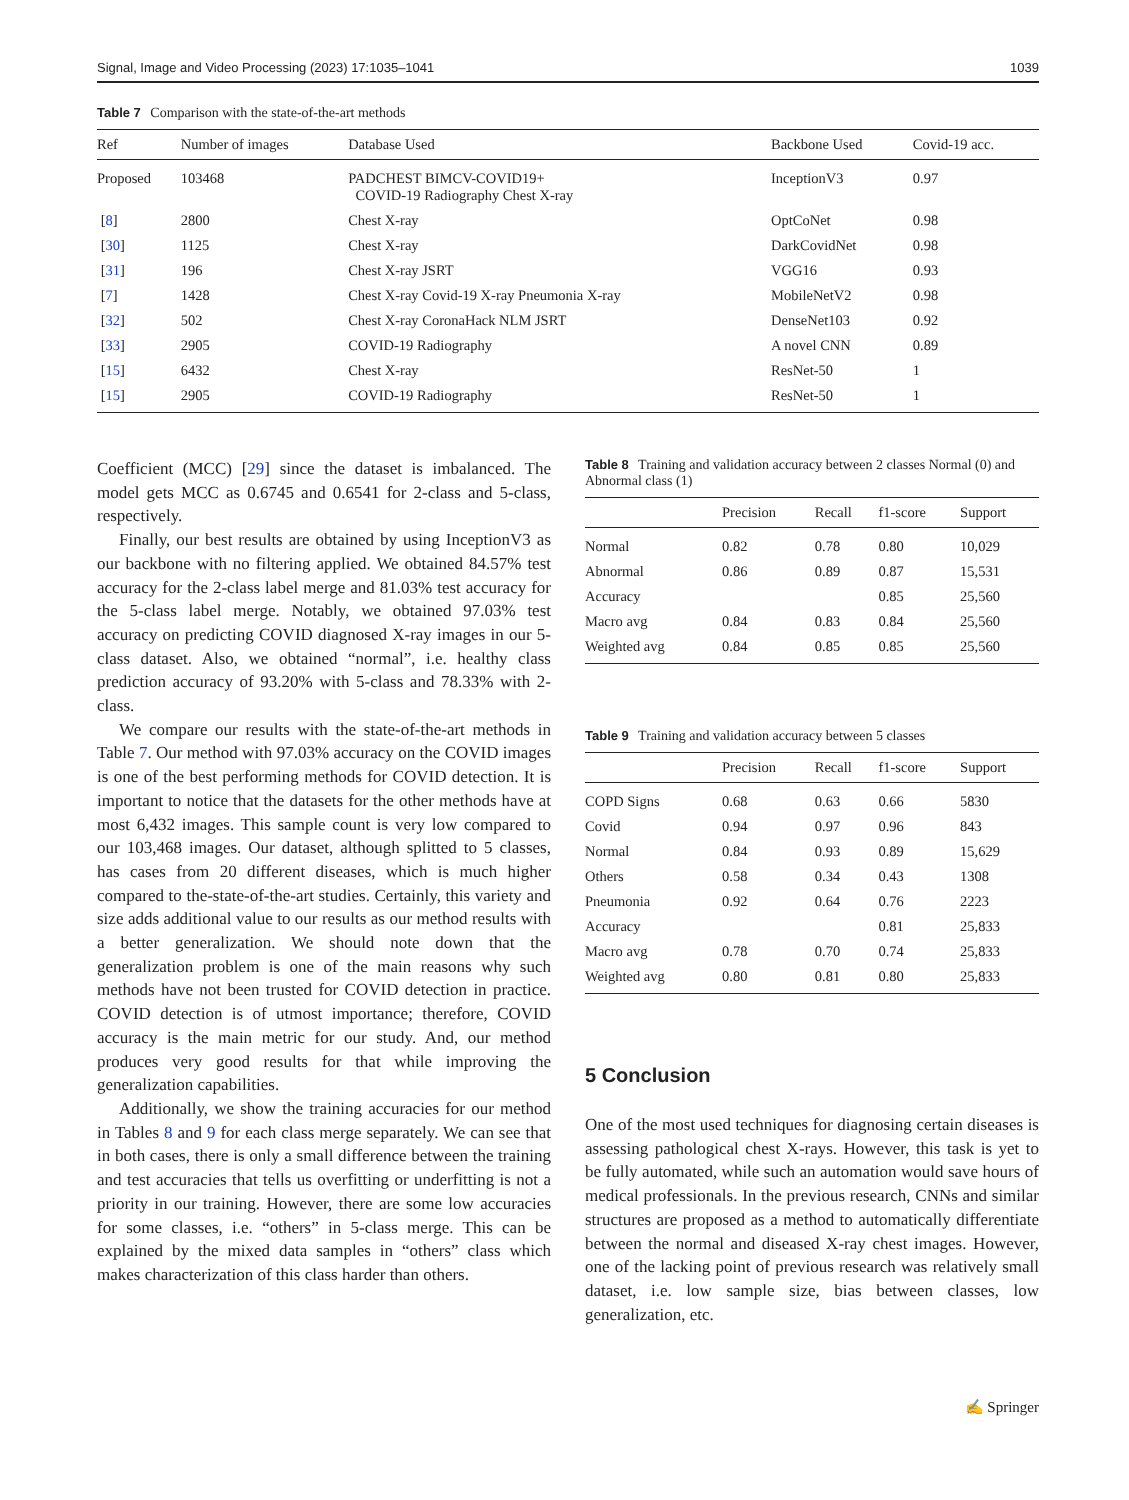Signal, Image and Video Processing (2023) 17:1035–1041 1039
Table 7 Comparison with the state-of-the-art methods
| Ref | Number of images | Database Used | Backbone Used | Covid-19 acc. |
| --- | --- | --- | --- | --- |
| Proposed | 103468 | PADCHEST BIMCV-COVID19+ COVID-19 Radiography Chest X-ray | InceptionV3 | 0.97 |
| [ 8 ] | 2800 | Chest X-ray | OptCoNet | 0.98 |
| [ 30 ] | 1125 | Chest X-ray | DarkCovidNet | 0.98 |
| [ 31 ] | 196 | Chest X-ray JSRT | VGG16 | 0.93 |
| [ 7 ] | 1428 | Chest X-ray Covid-19 X-ray Pneumonia X-ray | MobileNetV2 | 0.98 |
| [ 32 ] | 502 | Chest X-ray CoronaHack NLM JSRT | DenseNet103 | 0.92 |
| [ 33 ] | 2905 | COVID-19 Radiography | A novel CNN | 0.89 |
| [ 15 ] | 6432 | Chest X-ray | ResNet-50 | 1 |
| [ 15 ] | 2905 | COVID-19 Radiography | ResNet-50 | 1 |
Coefficient (MCC) [29] since the dataset is imbalanced. The model gets MCC as 0.6745 and 0.6541 for 2-class and 5-class, respectively.
Finally, our best results are obtained by using InceptionV3 as our backbone with no filtering applied. We obtained 84.57% test accuracy for the 2-class label merge and 81.03% test accuracy for the 5-class label merge. Notably, we obtained 97.03% test accuracy on predicting COVID diagnosed X-ray images in our 5-class dataset. Also, we obtained “normal”, i.e. healthy class prediction accuracy of 93.20% with 5-class and 78.33% with 2-class.
We compare our results with the state-of-the-art methods in Table 7. Our method with 97.03% accuracy on the COVID images is one of the best performing methods for COVID detection. It is important to notice that the datasets for the other methods have at most 6,432 images. This sample count is very low compared to our 103,468 images. Our dataset, although splitted to 5 classes, has cases from 20 different diseases, which is much higher compared to the-state-of-the-art studies. Certainly, this variety and size adds additional value to our results as our method results with a better generalization. We should note down that the generalization problem is one of the main reasons why such methods have not been trusted for COVID detection in practice. COVID detection is of utmost importance; therefore, COVID accuracy is the main metric for our study. And, our method produces very good results for that while improving the generalization capabilities.
Additionally, we show the training accuracies for our method in Tables 8 and 9 for each class merge separately. We can see that in both cases, there is only a small difference between the training and test accuracies that tells us overfitting or underfitting is not a priority in our training. However, there are some low accuracies for some classes, i.e. “others” in 5-class merge. This can be explained by the mixed data samples in “others” class which makes characterization of this class harder than others.
Table 8 Training and validation accuracy between 2 classes Normal (0) and Abnormal class (1)
| | Precision | Recall | f1-score | Support |
| --- | --- | --- | --- | --- |
| Normal | 0.82 | 0.78 | 0.80 | 10,029 |
| Abnormal | 0.86 | 0.89 | 0.87 | 15,531 |
| Accuracy | | | 0.85 | 25,560 |
| Macro avg | 0.84 | 0.83 | 0.84 | 25,560 |
| Weighted avg | 0.84 | 0.85 | 0.85 | 25,560 |
Table 9 Training and validation accuracy between 5 classes
| | Precision | Recall | f1-score | Support |
| --- | --- | --- | --- | --- |
| COPD Signs | 0.68 | 0.63 | 0.66 | 5830 |
| Covid | 0.94 | 0.97 | 0.96 | 843 |
| Normal | 0.84 | 0.93 | 0.89 | 15,629 |
| Others | 0.58 | 0.34 | 0.43 | 1308 |
| Pneumonia | 0.92 | 0.64 | 0.76 | 2223 |
| Accuracy | | | 0.81 | 25,833 |
| Macro avg | 0.78 | 0.70 | 0.74 | 25,833 |
| Weighted avg | 0.80 | 0.81 | 0.80 | 25,833 |
5 Conclusion
One of the most used techniques for diagnosing certain diseases is assessing pathological chest X-rays. However, this task is yet to be fully automated, while such an automation would save hours of medical professionals. In the previous research, CNNs and similar structures are proposed as a method to automatically differentiate between the normal and diseased X-ray chest images. However, one of the lacking point of previous research was relatively small dataset, i.e. low sample size, bias between classes, low generalization, etc.
✍ Springer